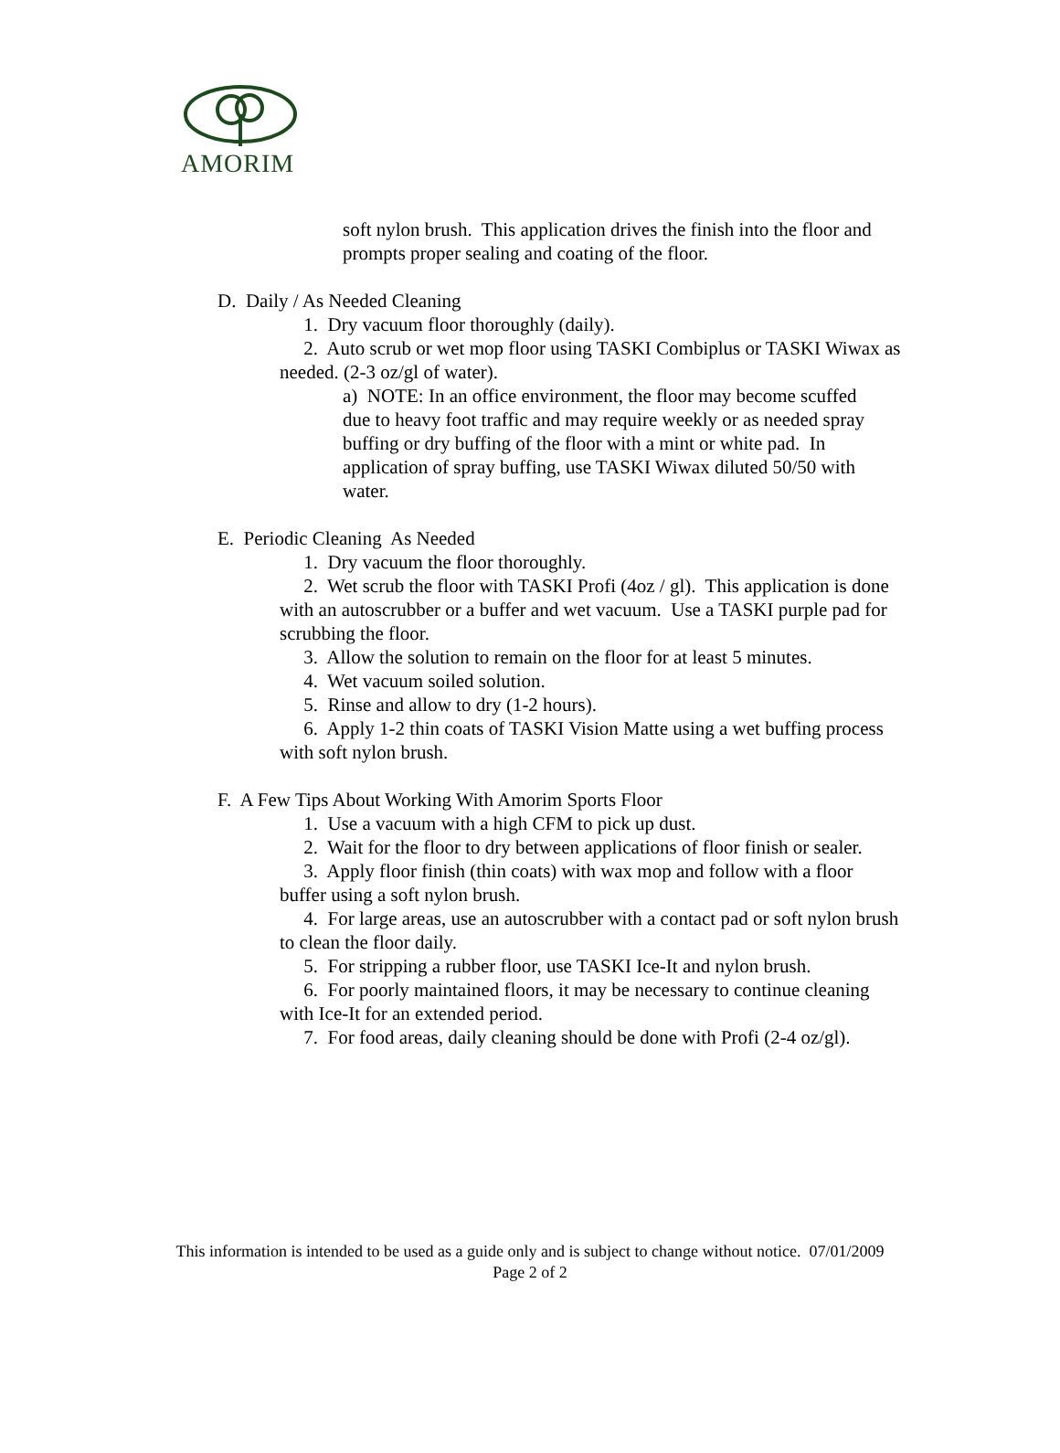AMORIM
soft nylon brush. This application drives the finish into the floor and prompts proper sealing and coating of the floor.
D. Daily / As Needed Cleaning
1. Dry vacuum floor thoroughly (daily).
2. Auto scrub or wet mop floor using TASKI Combiplus or TASKI Wiwax as needed. (2-3 oz/gl of water).
a) NOTE: In an office environment, the floor may become scuffed due to heavy foot traffic and may require weekly or as needed spray buffing or dry buffing of the floor with a mint or white pad. In application of spray buffing, use TASKI Wiwax diluted 50/50 with water.
E. Periodic Cleaning As Needed
1. Dry vacuum the floor thoroughly.
2. Wet scrub the floor with TASKI Profi (4oz / gl). This application is done with an autoscrubber or a buffer and wet vacuum. Use a TASKI purple pad for scrubbing the floor.
3. Allow the solution to remain on the floor for at least 5 minutes.
4. Wet vacuum soiled solution.
5. Rinse and allow to dry (1-2 hours).
6. Apply 1-2 thin coats of TASKI Vision Matte using a wet buffing process with soft nylon brush.
F. A Few Tips About Working With Amorim Sports Floor
1. Use a vacuum with a high CFM to pick up dust.
2. Wait for the floor to dry between applications of floor finish or sealer.
3. Apply floor finish (thin coats) with wax mop and follow with a floor buffer using a soft nylon brush.
4. For large areas, use an autoscrubber with a contact pad or soft nylon brush to clean the floor daily.
5. For stripping a rubber floor, use TASKI Ice-It and nylon brush.
6. For poorly maintained floors, it may be necessary to continue cleaning with Ice-It for an extended period.
7. For food areas, daily cleaning should be done with Profi (2-4 oz/gl).
This information is intended to be used as a guide only and is subject to change without notice. 07/01/2009
Page 2 of 2